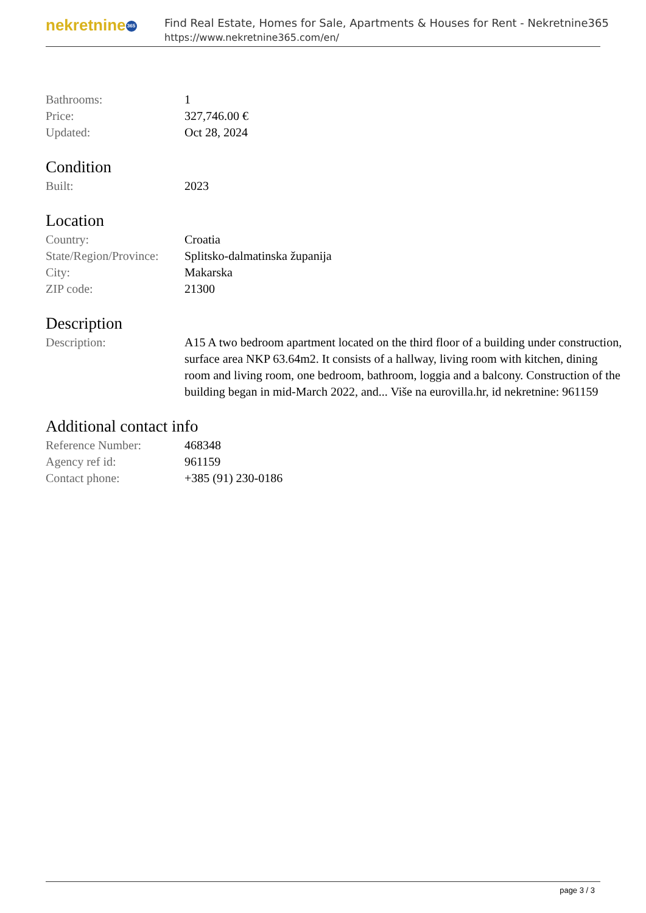nekretnine 365
Find Real Estate, Homes for Sale, Apartments & Houses for Rent - Nekretnine365
https://www.nekretnine365.com/en/
| Bathrooms: | 1 |
| Price: | 327,746.00 € |
| Updated: | Oct 28, 2024 |
Condition
| Built: | 2023 |
Location
| Country: | Croatia |
| State/Region/Province: | Splitsko-dalmatinska županija |
| City: | Makarska |
| ZIP code: | 21300 |
Description
| Description: | A15 A two bedroom apartment located on the third floor of a building under construction, surface area NKP 63.64m2. It consists of a hallway, living room with kitchen, dining room and living room, one bedroom, bathroom, loggia and a balcony. Construction of the building began in mid-March 2022, and... Više na eurovilla.hr, id nekretnine: 961159 |
Additional contact info
| Reference Number: | 468348 |
| Agency ref id: | 961159 |
| Contact phone: | +385 (91) 230-0186 |
page 3 / 3